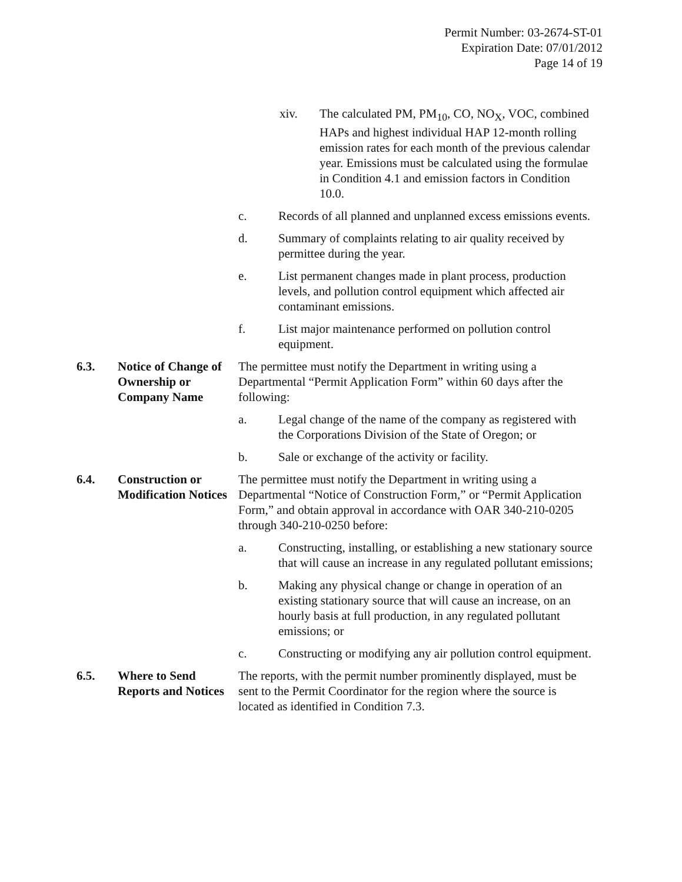Permit Number: 03-2674-ST-01
Expiration Date: 07/01/2012
Page 14 of 19
xiv. The calculated PM, PM<sub>10</sub>, CO, NO<sub>X</sub>, VOC, combined HAPs and highest individual HAP 12-month rolling emission rates for each month of the previous calendar year. Emissions must be calculated using the formulae in Condition 4.1 and emission factors in Condition 10.0.
c. Records of all planned and unplanned excess emissions events.
d. Summary of complaints relating to air quality received by permittee during the year.
e. List permanent changes made in plant process, production levels, and pollution control equipment which affected air contaminant emissions.
f. List major maintenance performed on pollution control equipment.
6.3. Notice of Change of Ownership or Company Name
The permittee must notify the Department in writing using a Departmental “Permit Application Form” within 60 days after the following:
a. Legal change of the name of the company as registered with the Corporations Division of the State of Oregon; or
b. Sale or exchange of the activity or facility.
6.4. Construction or Modification Notices
The permittee must notify the Department in writing using a Departmental “Notice of Construction Form,” or “Permit Application Form,” and obtain approval in accordance with OAR 340-210-0205 through 340-210-0250 before:
a. Constructing, installing, or establishing a new stationary source that will cause an increase in any regulated pollutant emissions;
b. Making any physical change or change in operation of an existing stationary source that will cause an increase, on an hourly basis at full production, in any regulated pollutant emissions; or
c. Constructing or modifying any air pollution control equipment.
6.5. Where to Send Reports and Notices
The reports, with the permit number prominently displayed, must be sent to the Permit Coordinator for the region where the source is located as identified in Condition 7.3.